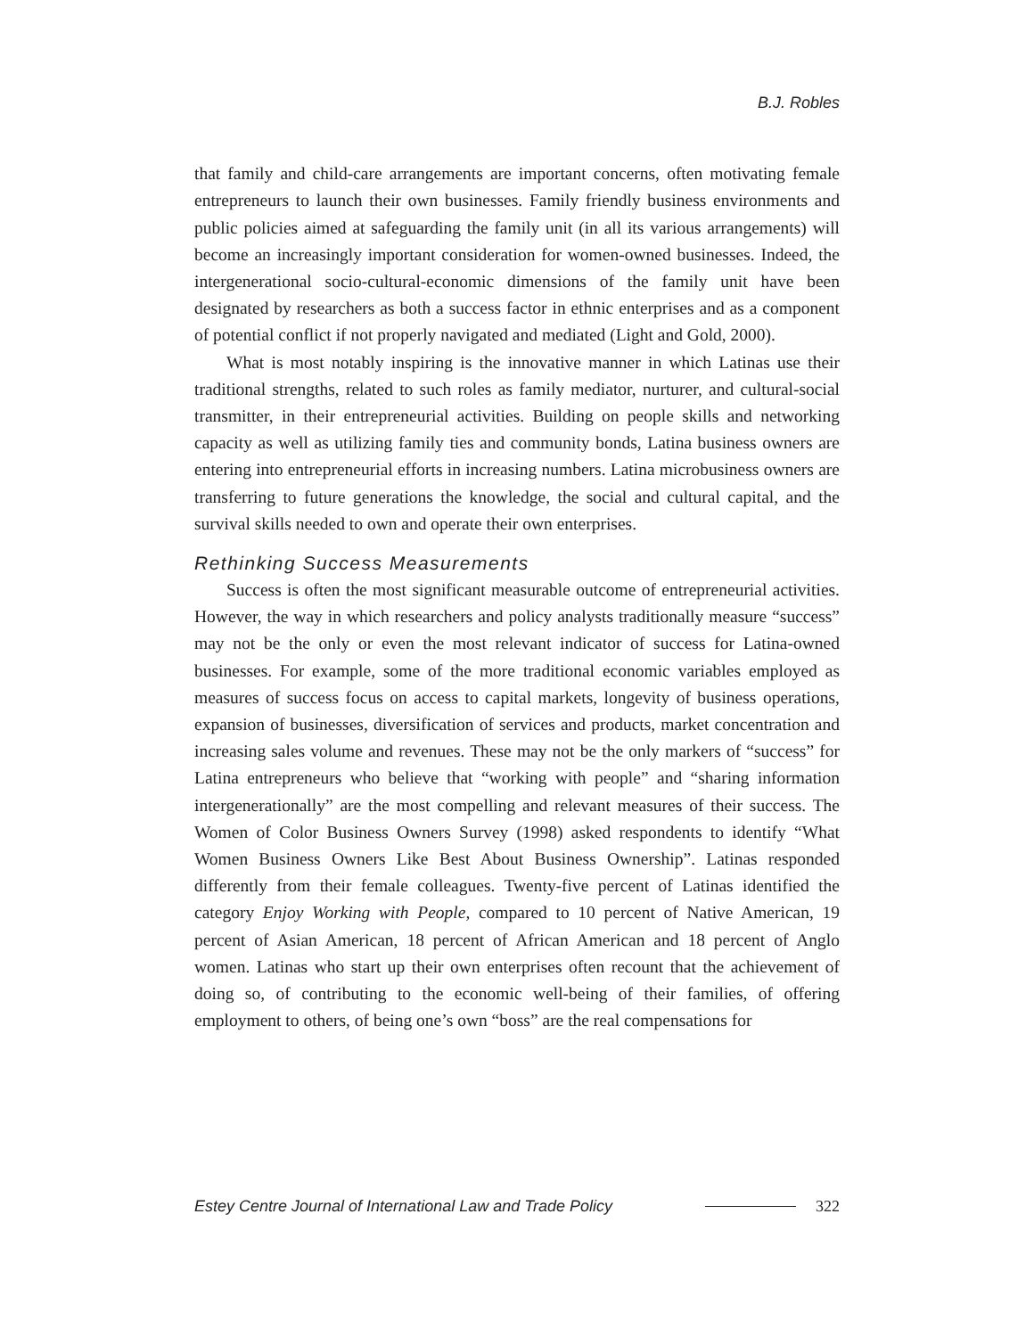B.J. Robles
that family and child-care arrangements are important concerns, often motivating female entrepreneurs to launch their own businesses. Family friendly business environments and public policies aimed at safeguarding the family unit (in all its various arrangements) will become an increasingly important consideration for women-owned businesses. Indeed, the intergenerational socio-cultural-economic dimensions of the family unit have been designated by researchers as both a success factor in ethnic enterprises and as a component of potential conflict if not properly navigated and mediated (Light and Gold, 2000).
What is most notably inspiring is the innovative manner in which Latinas use their traditional strengths, related to such roles as family mediator, nurturer, and cultural-social transmitter, in their entrepreneurial activities. Building on people skills and networking capacity as well as utilizing family ties and community bonds, Latina business owners are entering into entrepreneurial efforts in increasing numbers. Latina microbusiness owners are transferring to future generations the knowledge, the social and cultural capital, and the survival skills needed to own and operate their own enterprises.
Rethinking Success Measurements
Success is often the most significant measurable outcome of entrepreneurial activities. However, the way in which researchers and policy analysts traditionally measure “success” may not be the only or even the most relevant indicator of success for Latina-owned businesses. For example, some of the more traditional economic variables employed as measures of success focus on access to capital markets, longevity of business operations, expansion of businesses, diversification of services and products, market concentration and increasing sales volume and revenues. These may not be the only markers of “success” for Latina entrepreneurs who believe that “working with people” and “sharing information intergenerationally” are the most compelling and relevant measures of their success. The Women of Color Business Owners Survey (1998) asked respondents to identify “What Women Business Owners Like Best About Business Ownership”. Latinas responded differently from their female colleagues. Twenty-five percent of Latinas identified the category Enjoy Working with People, compared to 10 percent of Native American, 19 percent of Asian American, 18 percent of African American and 18 percent of Anglo women. Latinas who start up their own enterprises often recount that the achievement of doing so, of contributing to the economic well-being of their families, of offering employment to others, of being one’s own “boss” are the real compensations for
Estey Centre Journal of International Law and Trade Policy 322